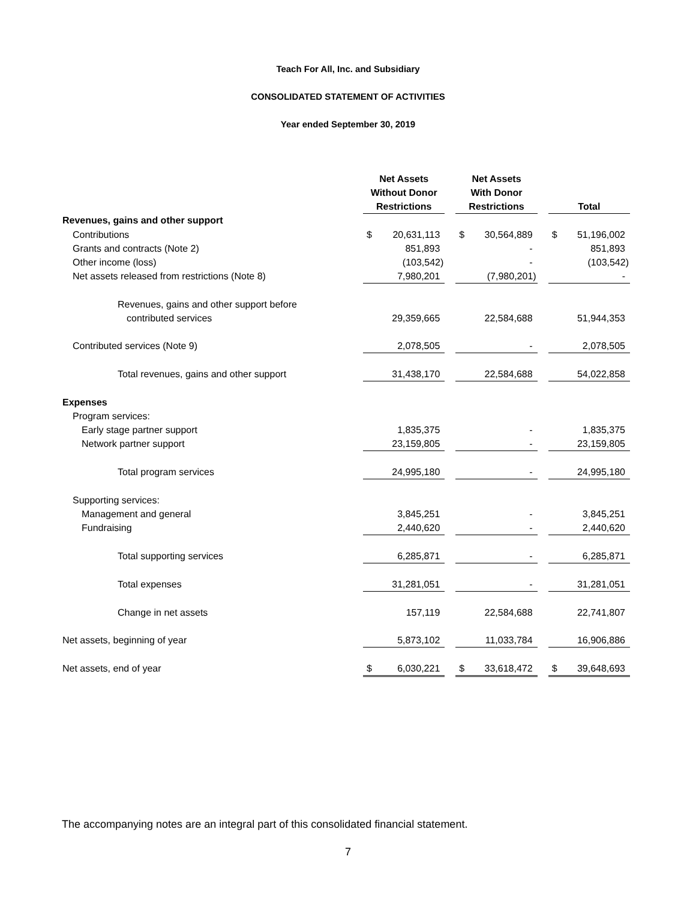Teach For All, Inc. and Subsidiary
CONSOLIDATED STATEMENT OF ACTIVITIES
Year ended September 30, 2019
| | Net Assets Without Donor Restrictions | | | Net Assets With Donor Restrictions | | | Total | |
| --- | --- | --- | --- | --- | --- | --- | --- | --- |
| Revenues, gains and other support | | | | | | | | |
| Contributions | $ | 20,631,113 | | $ | 30,564,889 | | $ | 51,196,002 |
| Grants and contracts (Note 2) | | 851,893 | | | - | | | 851,893 |
| Other income (loss) | | (103,542) | | | - | | | (103,542) |
| Net assets released from restrictions (Note 8) | | 7,980,201 | | | (7,980,201) | | | - |
| Revenues, gains and other support before | | | | | | | | |
| contributed services | | 29,359,665 | | | 22,584,688 | | | 51,944,353 |
| Contributed services (Note 9) | | 2,078,505 | | | - | | | 2,078,505 |
| Total revenues, gains and other support | | 31,438,170 | | | 22,584,688 | | | 54,022,858 |
| Expenses | | | | | | | | |
| Program services: | | | | | | | | |
| Early stage partner support | | 1,835,375 | | | - | | | 1,835,375 |
| Network partner support | | 23,159,805 | | | - | | | 23,159,805 |
| Total program services | | 24,995,180 | | | - | | | 24,995,180 |
| Supporting services: | | | | | | | | |
| Management and general | | 3,845,251 | | | - | | | 3,845,251 |
| Fundraising | | 2,440,620 | | | - | | | 2,440,620 |
| Total supporting services | | 6,285,871 | | | - | | | 6,285,871 |
| Total expenses | | 31,281,051 | | | - | | | 31,281,051 |
| Change in net assets | | 157,119 | | | 22,584,688 | | | 22,741,807 |
| Net assets, beginning of year | | 5,873,102 | | | 11,033,784 | | | 16,906,886 |
| Net assets, end of year | $ | 6,030,221 | | $ | 33,618,472 | | $ | 39,648,693 |
The accompanying notes are an integral part of this consolidated financial statement.
7